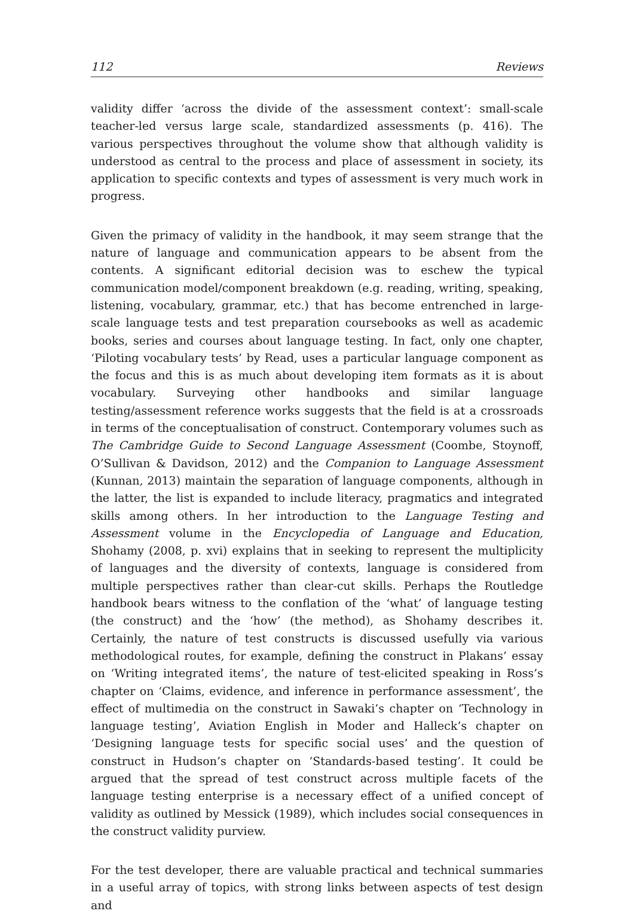112 Reviews
validity differ ‘across the divide of the assessment context’: small-scale teacher-led versus large scale, standardized assessments (p. 416). The various perspectives throughout the volume show that although validity is understood as central to the process and place of assessment in society, its application to specific contexts and types of assessment is very much work in progress.
Given the primacy of validity in the handbook, it may seem strange that the nature of language and communication appears to be absent from the contents. A significant editorial decision was to eschew the typical communication model/component breakdown (e.g. reading, writing, speaking, listening, vocabulary, grammar, etc.) that has become entrenched in large-scale language tests and test preparation coursebooks as well as academic books, series and courses about language testing. In fact, only one chapter, ‘Piloting vocabulary tests’ by Read, uses a particular language component as the focus and this is as much about developing item formats as it is about vocabulary. Surveying other handbooks and similar language testing/assessment reference works suggests that the field is at a crossroads in terms of the conceptualisation of construct. Contemporary volumes such as The Cambridge Guide to Second Language Assessment (Coombe, Stoynoff, O’Sullivan & Davidson, 2012) and the Companion to Language Assessment (Kunnan, 2013) maintain the separation of language components, although in the latter, the list is expanded to include literacy, pragmatics and integrated skills among others. In her introduction to the Language Testing and Assessment volume in the Encyclopedia of Language and Education, Shohamy (2008, p. xvi) explains that in seeking to represent the multiplicity of languages and the diversity of contexts, language is considered from multiple perspectives rather than clear-cut skills. Perhaps the Routledge handbook bears witness to the conflation of the ‘what’ of language testing (the construct) and the ‘how’ (the method), as Shohamy describes it. Certainly, the nature of test constructs is discussed usefully via various methodological routes, for example, defining the construct in Plakans’ essay on ‘Writing integrated items’, the nature of test-elicited speaking in Ross’s chapter on ‘Claims, evidence, and inference in performance assessment’, the effect of multimedia on the construct in Sawaki’s chapter on ‘Technology in language testing’, Aviation English in Moder and Halleck’s chapter on ‘Designing language tests for specific social uses’ and the question of construct in Hudson’s chapter on ‘Standards-based testing’. It could be argued that the spread of test construct across multiple facets of the language testing enterprise is a necessary effect of a unified concept of validity as outlined by Messick (1989), which includes social consequences in the construct validity purview.
For the test developer, there are valuable practical and technical summaries in a useful array of topics, with strong links between aspects of test design and